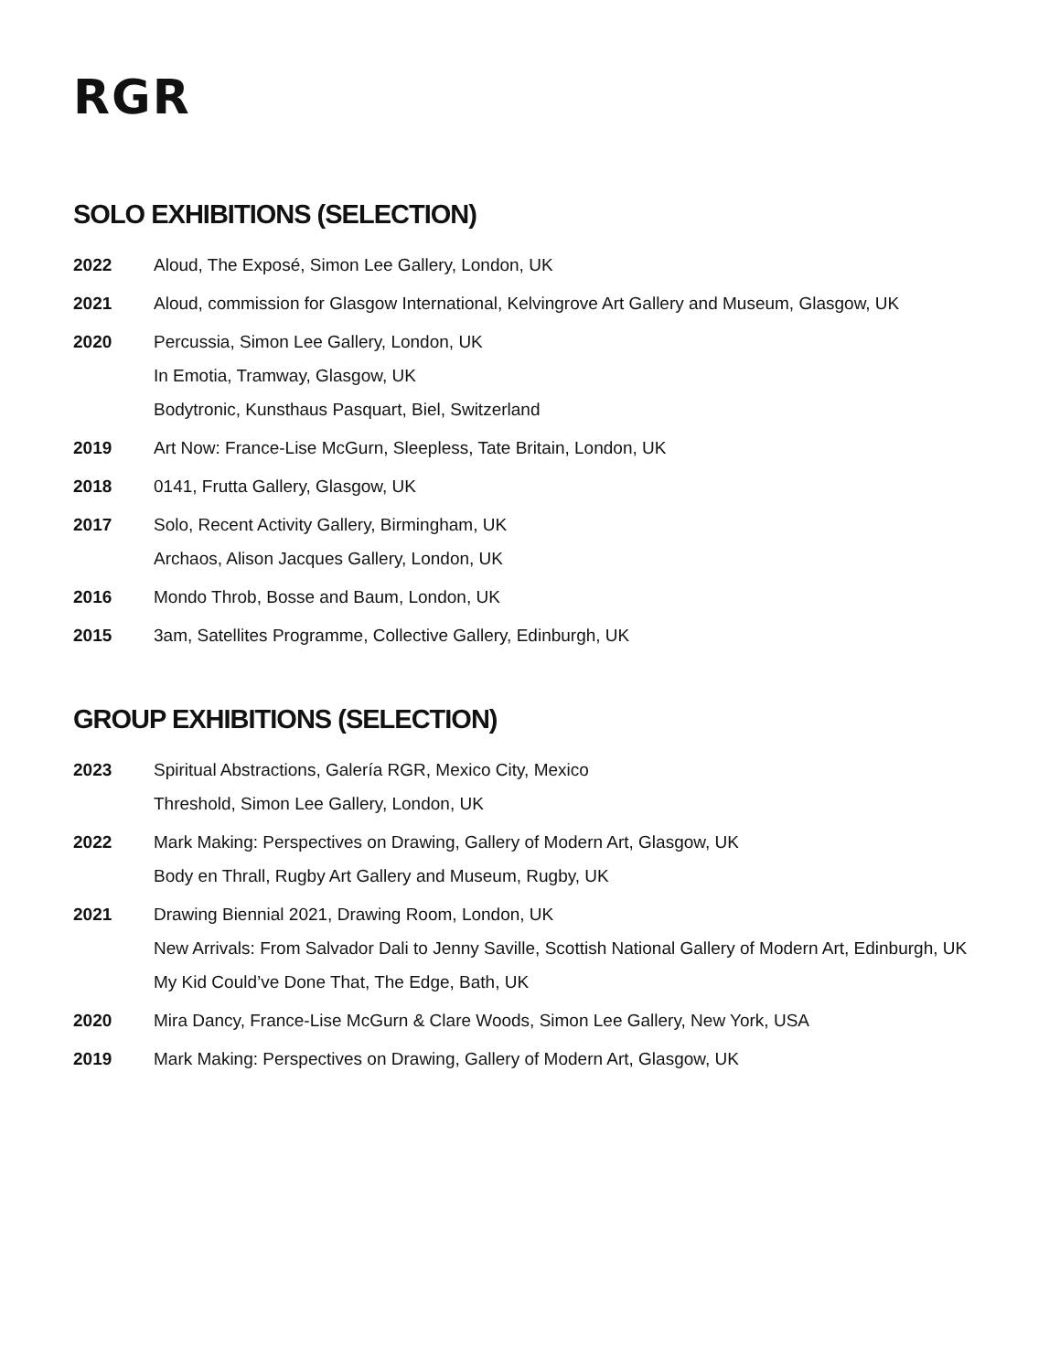RGR
SOLO EXHIBITIONS (SELECTION)
2022 Aloud, The Exposé, Simon Lee Gallery, London, UK
2021 Aloud, commission for Glasgow International, Kelvingrove Art Gallery and Museum, Glasgow, UK
2020 Percussia, Simon Lee Gallery, London, UK
In Emotia, Tramway, Glasgow, UK
Bodytronic, Kunsthaus Pasquart, Biel, Switzerland
2019 Art Now: France-Lise McGurn, Sleepless, Tate Britain, London, UK
2018 0141, Frutta Gallery, Glasgow, UK
2017 Solo, Recent Activity Gallery, Birmingham, UK
Archaos, Alison Jacques Gallery, London, UK
2016 Mondo Throb, Bosse and Baum, London, UK
2015 3am, Satellites Programme, Collective Gallery, Edinburgh, UK
GROUP EXHIBITIONS (SELECTION)
2023 Spiritual Abstractions, Galería RGR, Mexico City, Mexico
Threshold, Simon Lee Gallery, London, UK
2022 Mark Making: Perspectives on Drawing, Gallery of Modern Art, Glasgow, UK
Body en Thrall, Rugby Art Gallery and Museum, Rugby, UK
2021 Drawing Biennial 2021, Drawing Room, London, UK
New Arrivals: From Salvador Dali to Jenny Saville, Scottish National Gallery of Modern Art, Edinburgh, UK
My Kid Could’ve Done That, The Edge, Bath, UK
2020 Mira Dancy, France-Lise McGurn & Clare Woods, Simon Lee Gallery, New York, USA
2019 Mark Making: Perspectives on Drawing, Gallery of Modern Art, Glasgow, UK